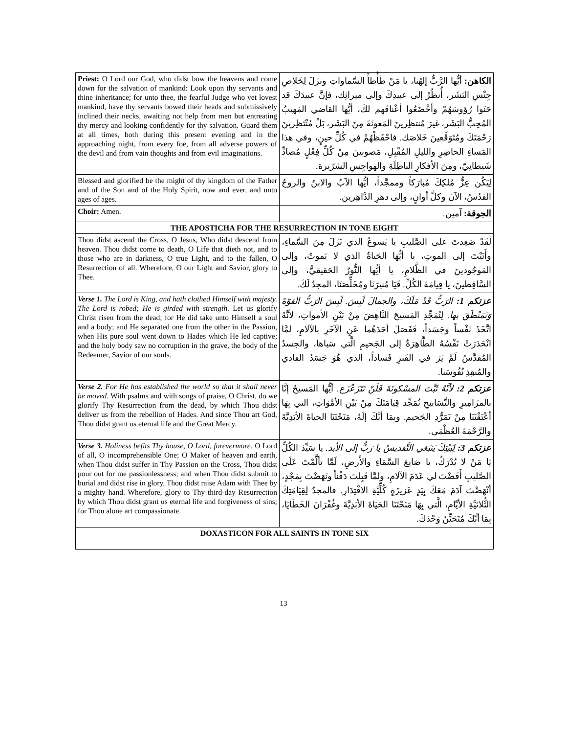| Priest: O Lord our God, who didst bow the heavens and come down for the salvation of mankind: Look upon thy servants and thine inheritance; for unto thee, the fearful Judge who yet lovest mankind, have thy servants bowed their heads and submissively inclined their necks, awaiting not help from men but entreating thy mercy and looking confidently for thy salvation. Guard them at all times, both during this present evening and in the approaching night, from every foe, from all adverse powers of the devil and from vain thoughts and from evil imaginations. | الكاهن: أيُّها الرَّبُّ إلهُنا، يا مَنْ طَأْطأَ السَّماواتِ ونزَلَ لِخَلاصِ جِنْسِ البَشَر، أُنظُرْ إلى عبيدِكَ وإلى ميراثِك، فإنَّ عبيدَكَ قد حَنَوا رُؤوسَهُمْ وأخْضَعُوا أعْناقَهم لكَ، أيُّها القاضي المَهيبُ المُحِبُّ البَشَر، غيرَ مُنتظِرينَ المَعونَةَ مِنَ البَشَر، بَلْ مُنْتَظِرينَ رَحْمَتَكَ ومُتَوَقِّعينَ خَلاصَك. فاحْفَظْهُمْ في كُلِّ حينٍ، وفي هذا المَساءِ الحاضِرِ والليلِ المُقْبِلِ، مَصونينَ مِنْ كُلِّ فِعْلٍ مُضادٍّ شَيطانِيّ، ومِنَ الأفكارِ الباطِلَةِ والهواجِسِ الشرّيرة. |
| Blessed and glorified be the might of thy kingdom of the Father and of the Son and of the Holy Spirit, now and ever, and unto ages of ages. | لِيَكُن عِزُّ مُلكِكَ مُبارَكاً وممجَّداً، أيُّها الآبُ والابنُ والروحُ القدُسُ، الآنَ وكلَّ أوانٍ، وإلى دهرِ الدَّاهِرين. |
| Choir: Amen. | الجوقة: آمين. |
| THE APOSTICHA FOR THE RESURRECTION IN TONE EIGHT | |
| Thou didst ascend the Cross, O Jesus, Who didst descend from heaven. Thou didst come to death, O Life that dieth not, and to those who are in darkness, O true Light, and to the fallen, O Resurrection of all. Wherefore, O our Light and Savior, glory to Thee. | لَقَدْ صَعِدتَ على الصَّليبِ يا يَسوعُ الذي نَزَلَ مِنَ السَّماءِ، وأَتَيْتَ إلى الموتِ، يا أيُّهَا الحَياةُ الذي لا يَموتُ، وإلى المَوجُودينَ في الظَّلامِ، يا أيُّها النُّورُ الحَقيقيُّ، وإلى السَّاقِطينَ، يا قِيامَةَ الكُلِّ. فَيَا مُنيرَنَا ومُخَلِّصَنَا، المجدُ لَكَ. |
| Verse 1. The Lord is King, and hath clothed Himself with majesty. The Lord is robed; He is girded with strength. Let us glorify Christ risen from the dead; for He did take unto Himself a soul and a body; and He separated one from the other in the Passion, when His pure soul went down to Hades which He led captive; and the holy body saw no corruption in the grave, the body of the Redeemer, Savior of our souls. | عزتكم 1: الرَبُّ قَدْ مَلَكَ، والجمالَ لَبِسَ. لَبِسَ الرَبُّ القوّةَ وَتَمَنْطَقَ بها. لِنُمَجِّدِ المَسيحَ النَّاهِضَ مِنْ بَيْنِ الأمواتِ، لأنَّهُ اتَّخَذَ نَفْساً وجَسَداً، فَفَصَلَ أحَدَهُما عَنِ الآخَرِ بالآلامِ، لمَّا انْحَدَرَتْ نَفْسُهُ الطَّاهِرَةُ إلى الجَحيمِ الَّتي سَباها، والجسدُ المُقدَّسُ لَمْ يَرَ في القَبرِ فَساداً، الذي هُوَ جَسَدُ الفادي والمُنقِذِ نُفُوسَنا. |
| Verse 2. For He has established the world so that it shall never be moved. With psalms and with songs of praise, O Christ, do we glorify Thy Resurrection from the dead, by which Thou didst deliver us from the rebellion of Hades. And since Thou art God, Thou didst grant us eternal life and the Great Mercy. | عزتكم 2: لأنَّهُ ثَبَّتَ المسْكونَةَ فَلَنْ تَتَزَعْزَع. أيُّها المَسيحُ إنَّا بالمزَامِيرِ والتَّسَابيحِ نُمَجِّد قِيَامَتَكَ مِنْ بَيْنِ الأمْوَاتِ، التي بِهَا أعْتَقْتَنَا مِنْ تَمَرُّدِ الجَحيم. وبِمَا أنَّكَ إلَهٌ، مَنَحْتَنَا الحياةَ الأبَدِيَّةَ والرَّحْمَةَ العُظْمَى. |
| Verse 3. Holiness befits Thy house, O Lord, forevermore. O Lord of all, O incomprehensible One; O Maker of heaven and earth, when Thou didst suffer in Thy Passion on the Cross, Thou didst pour out for me passionlessness; and when Thou didst submit to burial and didst rise in glory, Thou didst raise Adam with Thee by a mighty hand. Wherefore, glory to Thy third-day Resurrection by which Thou didst grant us eternal life and forgiveness of sins; for Thou alone art compassionate. | عزتكم 3: لِبَيْتِكَ يَنبَغي التَّقديسُ يا رَبُّ إلى الأبد. يا سَيِّدَ الكُلِّ يَا مَنْ لا يُدْرَكُ، يا صَانِعَ السَّمَاءِ والأَرضِ، لَمَّا تألَّمْتَ عَلَى الصَّليبِ أَفَضْتَ لي عَدَمَ الآلامِ، ولمَّا قَبِلتَ دَفْناً ونَهَضْتَ بِمَجْدٍ، أنْهَضْتَ آدَمَ مَعَكَ بِيَدٍ عَزيزَةٍ كُلِّيَّةِ الاقْتِدَارِ. فالمجدُ لِقِيَامَتِكَ الثُّلاثيَّةِ الأيَّامِ، الَّتي بِهَا مَنَحْتَنَا الحَيَاةَ الأبَدِيَّةَ وغُفْرَانَ الخَطَايَا، بِمَا أنَّكَ مُتَحَنِّنٌ وَحْدَكَ. |
| DOXASTICON FOR ALL SAINTS IN TONE SIX | |
13